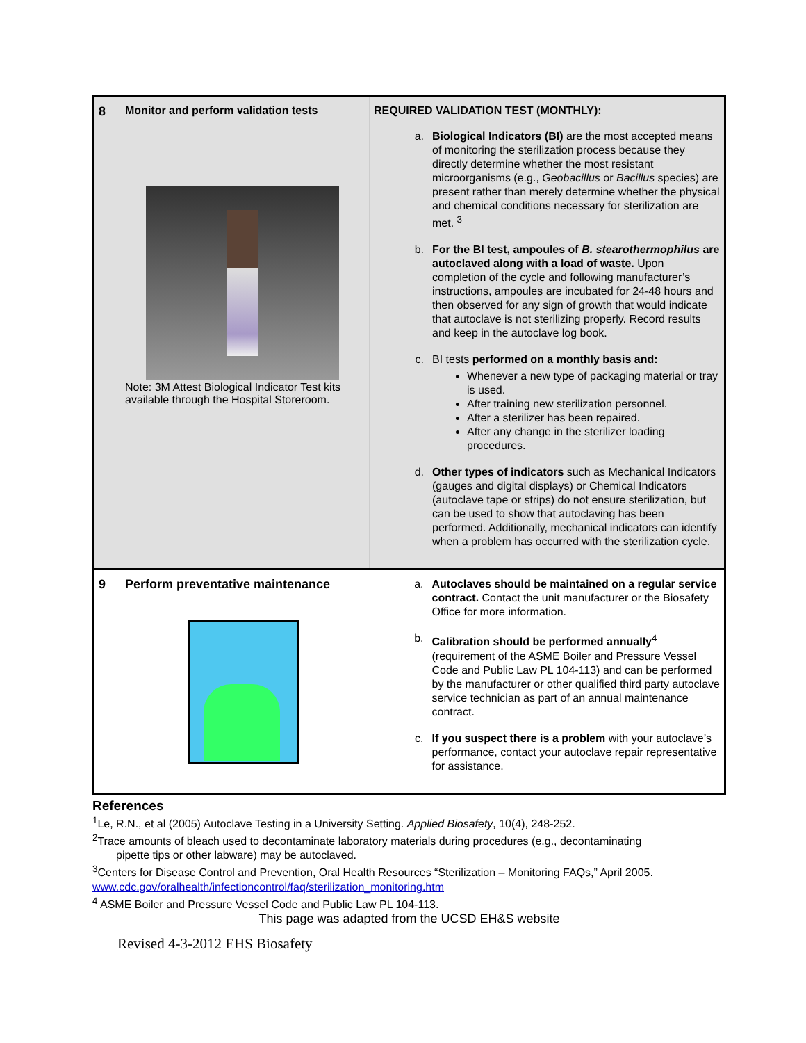| 8 | Monitor and perform validation tests Note: 3M Attest Biological Indicator Test kits available through the Hospital Storeroom. | REQUIRED VALIDATION TEST (MONTHLY): a. Biological Indicators (BI) are the most accepted means of monitoring the sterilization process because they directly determine whether the most resistant microorganisms (e.g., Geobacillus or Bacillus species) are present rather than merely determine whether the physical and chemical conditions necessary for sterilization are met. <sup>3</sup> b. For the BI test, ampoules of B. stearothermophilus are autoclaved along with a load of waste. Upon completion of the cycle and following manufacturer’s instructions, ampoules are incubated for 24-48 hours and then observed for any sign of growth that would indicate that autoclave is not sterilizing properly. Record results and keep in the autoclave log book. c. BI tests performed on a monthly basis and: Whenever a new type of packaging material or tray is used. After training new sterilization personnel. After a sterilizer has been repaired. After any change in the sterilizer loading procedures. d. Other types of indicators such as Mechanical Indicators (gauges and digital displays) or Chemical Indicators (autoclave tape or strips) do not ensure sterilization, but can be used to show that autoclaving has been performed. Additionally, mechanical indicators can identify when a problem has occurred with the sterilization cycle. |
| 9 | Perform preventative maintenance | a. Autoclaves should be maintained on a regular service contract. Contact the unit manufacturer or the Biosafety Office for more information. b. Calibration should be performed annually<sup>4</sup> (requirement of the ASME Boiler and Pressure Vessel Code and Public Law PL 104-113) and can be performed by the manufacturer or other qualified third party autoclave service technician as part of an annual maintenance contract. c. If you suspect there is a problem with your autoclave’s performance, contact your autoclave repair representative for assistance. |
References
<sup>1</sup> Le, R.N., et al (2005) Autoclave Testing in a University Setting. Applied Biosafety, 10(4), 248-252.
<sup>2</sup> Trace amounts of bleach used to decontaminate laboratory materials during procedures (e.g., decontaminating
pipette tips or other labware) may be autoclaved.
<sup>3</sup> Centers for Disease Control and Prevention, Oral Health Resources “Sterilization – Monitoring FAQs,” April 2005. www.cdc.gov/oralhealth/infectioncontrol/faq/sterilization_monitoring.htm
<sup>4</sup> ASME Boiler and Pressure Vessel Code and Public Law PL 104-113.
This page was adapted from the UCSD EH&S website
Revised 4-3-2012 EHS Biosafety